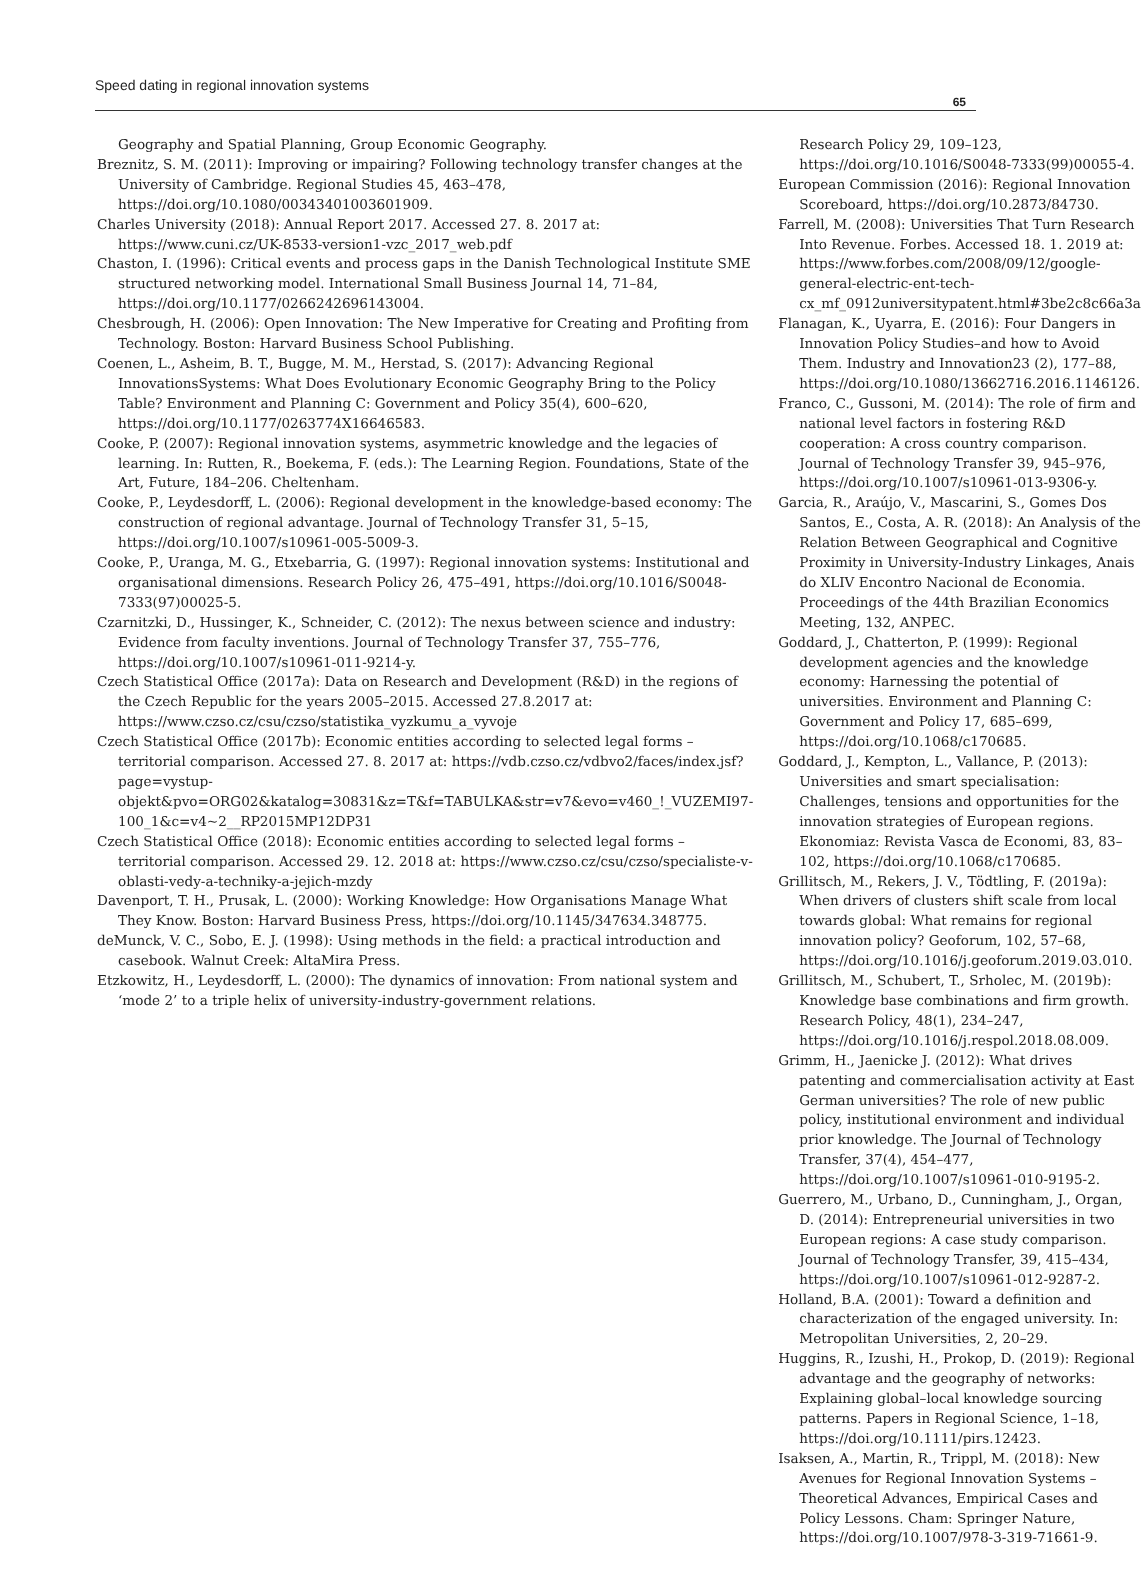Speed dating in regional innovation systems
65
Geography and Spatial Planning, Group Economic Geography.
Breznitz, S. M. (2011): Improving or impairing? Following technology transfer changes at the University of Cambridge. Regional Studies 45, 463–478, https://doi.org/10.1080/00343401003601909.
Charles University (2018): Annual Report 2017. Accessed 27. 8. 2017 at: https://www.cuni.cz/UK-8533-version1-vzc_2017_web.pdf
Chaston, I. (1996): Critical events and process gaps in the Danish Technological Institute SME structured networking model. International Small Business Journal 14, 71–84, https://doi.org/10.1177/0266242696143004.
Chesbrough, H. (2006): Open Innovation: The New Imperative for Creating and Profiting from Technology. Boston: Harvard Business School Publishing.
Coenen, L., Asheim, B. T., Bugge, M. M., Herstad, S. (2017): Advancing Regional InnovationsSystems: What Does Evolutionary Economic Geography Bring to the Policy Table? Environment and Planning C: Government and Policy 35(4), 600–620, https://doi.org/10.1177/0263774X16646583.
Cooke, P. (2007): Regional innovation systems, asymmetric knowledge and the legacies of learning. In: Rutten, R., Boekema, F. (eds.): The Learning Region. Foundations, State of the Art, Future, 184–206. Cheltenham.
Cooke, P., Leydesdorff, L. (2006): Regional development in the knowledge-based economy: The construction of regional advantage. Journal of Technology Transfer 31, 5–15, https://doi.org/10.1007/s10961-005-5009-3.
Cooke, P., Uranga, M. G., Etxebarria, G. (1997): Regional innovation systems: Institutional and organisational dimensions. Research Policy 26, 475–491, https://doi.org/10.1016/S0048-7333(97)00025-5.
Czarnitzki, D., Hussinger, K., Schneider, C. (2012): The nexus between science and industry: Evidence from faculty inventions. Journal of Technology Transfer 37, 755–776, https://doi.org/10.1007/s10961-011-9214-y.
Czech Statistical Office (2017a): Data on Research and Development (R&D) in the regions of the Czech Republic for the years 2005–2015. Accessed 27.8.2017 at: https://www.czso.cz/csu/czso/statistika_vyzkumu_a_vyvoje
Czech Statistical Office (2017b): Economic entities according to selected legal forms – territorial comparison. Accessed 27. 8. 2017 at: https://vdb.czso.cz/vdbvo2/faces/index.jsf?page=vystup-objekt&pvo=ORG02&katalog=30831&z=T&f=TABULKA&str=v7&evo=v460_!_VUZEMI97-100_1&c=v4~2__RP2015MP12DP31
Czech Statistical Office (2018): Economic entities according to selected legal forms – territorial comparison. Accessed 29. 12. 2018 at: https://www.czso.cz/csu/czso/specialiste-v-oblasti-vedy-a-techniky-a-jejich-mzdy
Davenport, T. H., Prusak, L. (2000): Working Knowledge: How Organisations Manage What They Know. Boston: Harvard Business Press, https://doi.org/10.1145/347634.348775.
deMunck, V. C., Sobo, E. J. (1998): Using methods in the field: a practical introduction and casebook. Walnut Creek: AltaMira Press.
Etzkowitz, H., Leydesdorff, L. (2000): The dynamics of innovation: From national system and ‘mode 2’ to a triple helix of university-industry-government relations.
Research Policy 29, 109–123, https://doi.org/10.1016/S0048-7333(99)00055-4.
European Commission (2016): Regional Innovation Scoreboard, https://doi.org/10.2873/84730.
Farrell, M. (2008): Universities That Turn Research Into Revenue. Forbes. Accessed 18. 1. 2019 at: https://www.forbes.com/2008/09/12/google-general-electric-ent-tech-cx_mf_0912universitypatent.html#3be2c8c66a3a
Flanagan, K., Uyarra, E. (2016): Four Dangers in Innovation Policy Studies–and how to Avoid Them. Industry and Innovation23 (2), 177–88, https://doi.org/10.1080/13662716.2016.1146126.
Franco, C., Gussoni, M. (2014): The role of firm and national level factors in fostering R&D cooperation: A cross country comparison. Journal of Technology Transfer 39, 945–976, https://doi.org/10.1007/s10961-013-9306-y.
Garcia, R., Araújo, V., Mascarini, S., Gomes Dos Santos, E., Costa, A. R. (2018): An Analysis of the Relation Between Geographical and Cognitive Proximity in University-Industry Linkages, Anais do XLIV Encontro Nacional de Economia. Proceedings of the 44th Brazilian Economics Meeting, 132, ANPEC.
Goddard, J., Chatterton, P. (1999): Regional development agencies and the knowledge economy: Harnessing the potential of universities. Environment and Planning C: Government and Policy 17, 685–699, https://doi.org/10.1068/c170685.
Goddard, J., Kempton, L., Vallance, P. (2013): Universities and smart specialisation: Challenges, tensions and opportunities for the innovation strategies of European regions. Ekonomiaz: Revista Vasca de Economi, 83, 83–102, https://doi.org/10.1068/c170685.
Grillitsch, M., Rekers, J. V., Tödtling, F. (2019a): When drivers of clusters shift scale from local towards global: What remains for regional innovation policy? Geoforum, 102, 57–68, https://doi.org/10.1016/j.geoforum.2019.03.010.
Grillitsch, M., Schubert, T., Srholec, M. (2019b): Knowledge base combinations and firm growth. Research Policy, 48(1), 234–247, https://doi.org/10.1016/j.respol.2018.08.009.
Grimm, H., Jaenicke J. (2012): What drives patenting and commercialisation activity at East German universities? The role of new public policy, institutional environment and individual prior knowledge. The Journal of Technology Transfer, 37(4), 454–477, https://doi.org/10.1007/s10961-010-9195-2.
Guerrero, M., Urbano, D., Cunningham, J., Organ, D. (2014): Entrepreneurial universities in two European regions: A case study comparison. Journal of Technology Transfer, 39, 415–434, https://doi.org/10.1007/s10961-012-9287-2.
Holland, B.A. (2001): Toward a definition and characterization of the engaged university. In: Metropolitan Universities, 2, 20–29.
Huggins, R., Izushi, H., Prokop, D. (2019): Regional advantage and the geography of networks: Explaining global–local knowledge sourcing patterns. Papers in Regional Science, 1–18, https://doi.org/10.1111/pirs.12423.
Isaksen, A., Martin, R., Trippl, M. (2018): New Avenues for Regional Innovation Systems – Theoretical Advances, Empirical Cases and Policy Lessons. Cham: Springer Nature, https://doi.org/10.1007/978-3-319-71661-9.